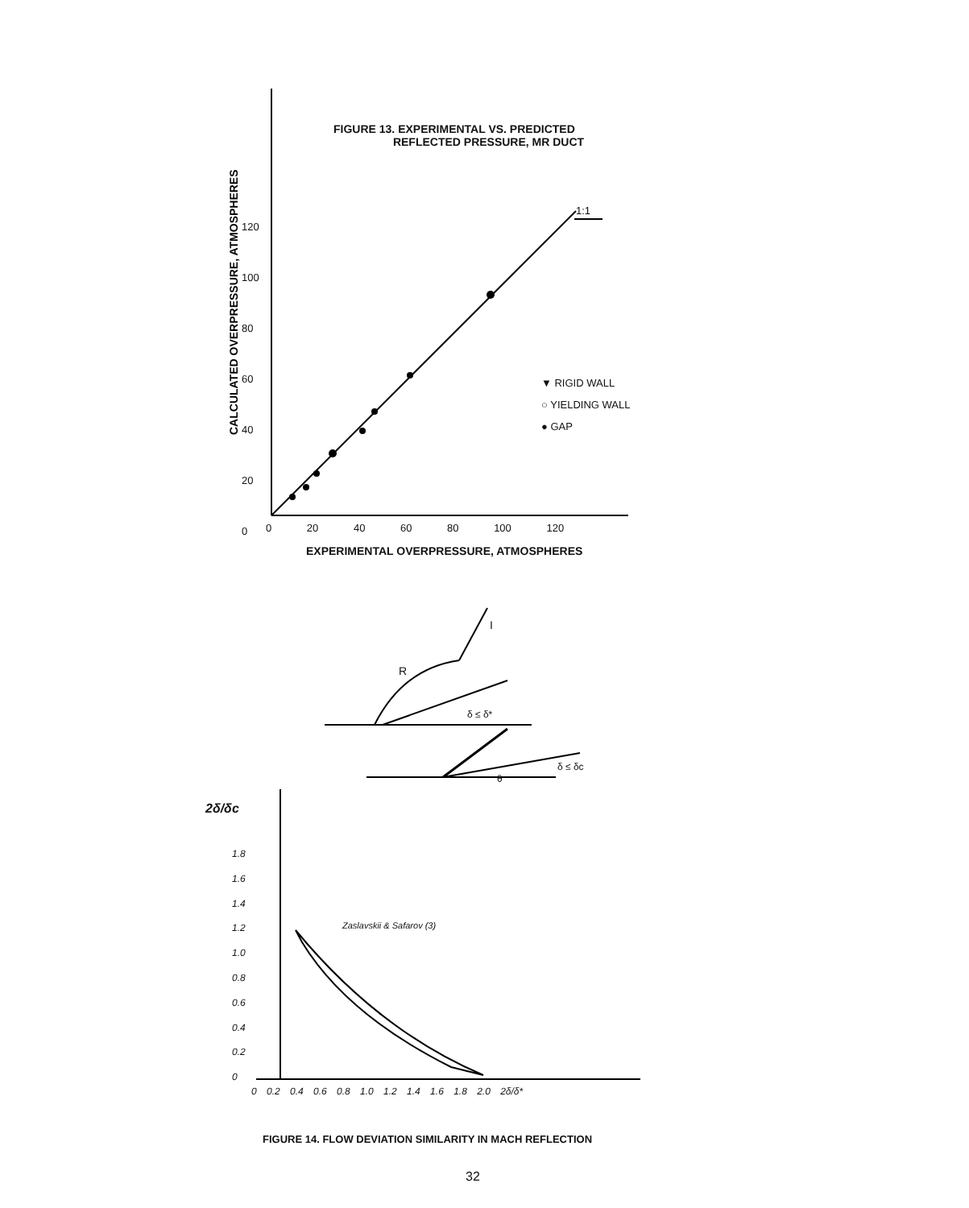CALCULATED OVERPRESSURE, ATMOSPHERES
FIGURE 13. EXPERIMENTAL VS. PREDICTED
REFLECTED PRESSURE, MR DUCT
1:1
120
100
80
60
40
20
0
▼ RIGID WALL
○ YIELDING WALL
● GAP
0 20 40 60 80 100 120
EXPERIMENTAL OVERPRESSURE, ATMOSPHERES
I
R
δ ≤ δ*
θ
δ ≤ δc
2δ/δc
1.8
1.6
1.4
1.2
1.0
0.8
0.6
0.4
0.2
0
Zaslavskii & Safarov (3)
0 0.2 0.4 0.6 0.8 1.0 1.2 1.4 1.6 1.8 2.0 2δ/δ*
FIGURE 14. FLOW DEVIATION SIMILARITY IN MACH REFLECTION
32